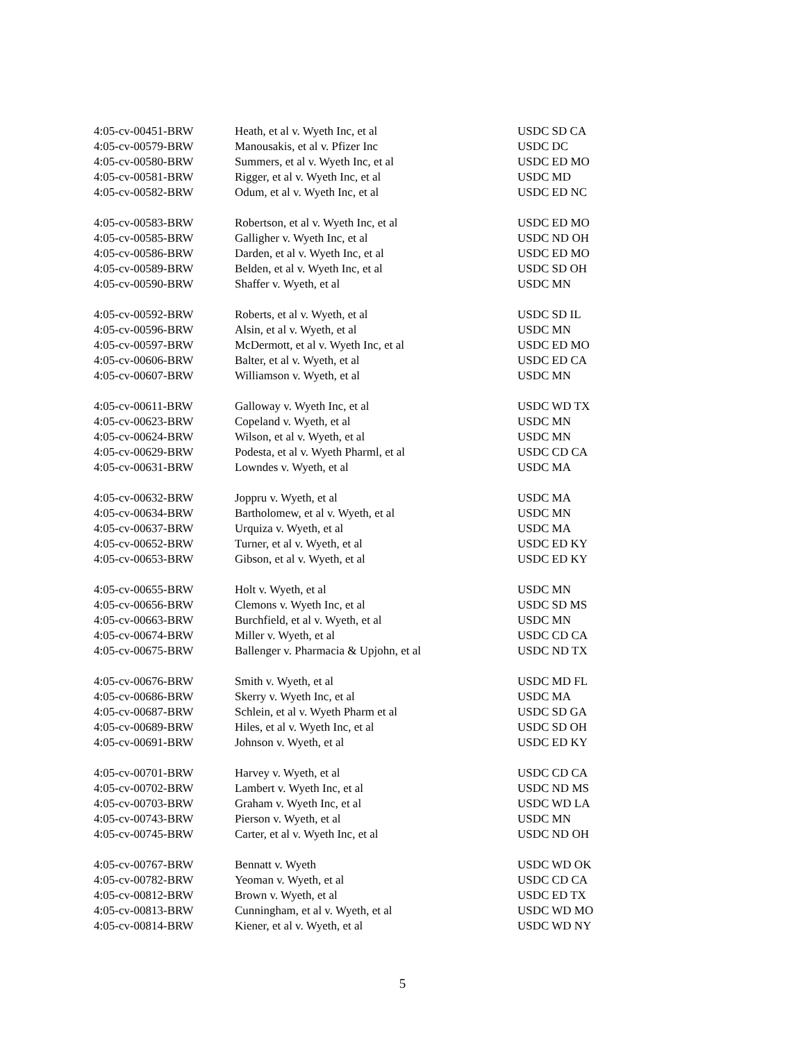| 4:05-cv-00451-BRW | Heath, et al v. Wyeth Inc, et al | USDC SD CA |
| 4:05-cv-00579-BRW | Manousakis, et al v. Pfizer Inc | USDC DC |
| 4:05-cv-00580-BRW | Summers, et al v. Wyeth Inc, et al | USDC ED MO |
| 4:05-cv-00581-BRW | Rigger, et al v. Wyeth Inc, et al | USDC MD |
| 4:05-cv-00582-BRW | Odum, et al v. Wyeth Inc, et al | USDC ED NC |
| 4:05-cv-00583-BRW | Robertson, et al v. Wyeth Inc, et al | USDC ED MO |
| 4:05-cv-00585-BRW | Galligher v. Wyeth Inc, et al | USDC ND OH |
| 4:05-cv-00586-BRW | Darden, et al v. Wyeth Inc, et al | USDC ED MO |
| 4:05-cv-00589-BRW | Belden, et al v. Wyeth Inc, et al | USDC SD OH |
| 4:05-cv-00590-BRW | Shaffer v. Wyeth, et al | USDC MN |
| 4:05-cv-00592-BRW | Roberts, et al v. Wyeth, et al | USDC SD IL |
| 4:05-cv-00596-BRW | Alsin, et al v. Wyeth, et al | USDC MN |
| 4:05-cv-00597-BRW | McDermott, et al v. Wyeth Inc, et al | USDC ED MO |
| 4:05-cv-00606-BRW | Balter, et al v. Wyeth, et al | USDC ED CA |
| 4:05-cv-00607-BRW | Williamson v. Wyeth, et al | USDC MN |
| 4:05-cv-00611-BRW | Galloway v. Wyeth Inc, et al | USDC WD TX |
| 4:05-cv-00623-BRW | Copeland v. Wyeth, et al | USDC MN |
| 4:05-cv-00624-BRW | Wilson, et al v. Wyeth, et al | USDC MN |
| 4:05-cv-00629-BRW | Podesta, et al v. Wyeth Pharml, et al | USDC CD CA |
| 4:05-cv-00631-BRW | Lowndes v. Wyeth, et al | USDC MA |
| 4:05-cv-00632-BRW | Joppru v. Wyeth, et al | USDC MA |
| 4:05-cv-00634-BRW | Bartholomew, et al v. Wyeth, et al | USDC MN |
| 4:05-cv-00637-BRW | Urquiza v. Wyeth, et al | USDC MA |
| 4:05-cv-00652-BRW | Turner, et al v. Wyeth, et al | USDC ED KY |
| 4:05-cv-00653-BRW | Gibson, et al v. Wyeth, et al | USDC ED KY |
| 4:05-cv-00655-BRW | Holt v. Wyeth, et al | USDC MN |
| 4:05-cv-00656-BRW | Clemons v. Wyeth Inc, et al | USDC SD MS |
| 4:05-cv-00663-BRW | Burchfield, et al v. Wyeth, et al | USDC MN |
| 4:05-cv-00674-BRW | Miller v. Wyeth, et al | USDC CD CA |
| 4:05-cv-00675-BRW | Ballenger v. Pharmacia & Upjohn, et al | USDC ND TX |
| 4:05-cv-00676-BRW | Smith v. Wyeth, et al | USDC MD FL |
| 4:05-cv-00686-BRW | Skerry v. Wyeth Inc, et al | USDC MA |
| 4:05-cv-00687-BRW | Schlein, et al v. Wyeth Pharm et al | USDC SD GA |
| 4:05-cv-00689-BRW | Hiles, et al v. Wyeth Inc, et al | USDC SD OH |
| 4:05-cv-00691-BRW | Johnson v. Wyeth, et al | USDC ED KY |
| 4:05-cv-00701-BRW | Harvey v. Wyeth, et al | USDC CD CA |
| 4:05-cv-00702-BRW | Lambert v. Wyeth Inc, et al | USDC ND MS |
| 4:05-cv-00703-BRW | Graham v. Wyeth Inc, et al | USDC WD LA |
| 4:05-cv-00743-BRW | Pierson v. Wyeth, et al | USDC MN |
| 4:05-cv-00745-BRW | Carter, et al v. Wyeth Inc, et al | USDC ND OH |
| 4:05-cv-00767-BRW | Bennatt v. Wyeth | USDC WD OK |
| 4:05-cv-00782-BRW | Yeoman v. Wyeth, et al | USDC CD CA |
| 4:05-cv-00812-BRW | Brown v. Wyeth, et al | USDC ED TX |
| 4:05-cv-00813-BRW | Cunningham, et al v. Wyeth, et al | USDC WD MO |
| 4:05-cv-00814-BRW | Kiener, et al v. Wyeth, et al | USDC WD NY |
5